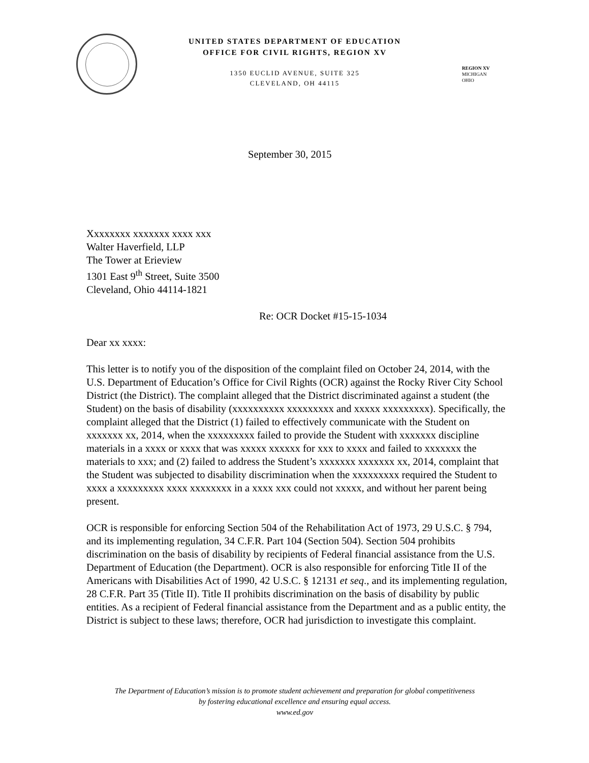UNITED STATES DEPARTMENT OF EDUCATION
OFFICE FOR CIVIL RIGHTS, REGION XV
1350 EUCLID AVENUE, SUITE 325
CLEVELAND, OH 44115
REGION XV
MICHIGAN
OHIO
September 30, 2015
Xxxxxxxx xxxxxxx xxxx xxx
Walter Haverfield, LLP
The Tower at Erieview
1301 East 9<sup>th</sup> Street, Suite 3500
Cleveland, Ohio 44114-1821
Re: OCR Docket #15-15-1034
Dear xx xxxx:
This letter is to notify you of the disposition of the complaint filed on October 24, 2014, with the U.S. Department of Education’s Office for Civil Rights (OCR) against the Rocky River City School District (the District). The complaint alleged that the District discriminated against a student (the Student) on the basis of disability (xxxxxxxxxx xxxxxxxxx and xxxxx xxxxxxxxx). Specifically, the complaint alleged that the District (1) failed to effectively communicate with the Student on xxxxxxx xx, 2014, when the xxxxxxxxx failed to provide the Student with xxxxxxx discipline materials in a xxxx or xxxx that was xxxxx xxxxxx for xxx to xxxx and failed to xxxxxxx the materials to xxx; and (2) failed to address the Student’s xxxxxxx xxxxxxx xx, 2014, complaint that the Student was subjected to disability discrimination when the xxxxxxxxx required the Student to xxxx a xxxxxxxxx xxxx xxxxxxxx in a xxxx xxx could not xxxxx, and without her parent being present.
OCR is responsible for enforcing Section 504 of the Rehabilitation Act of 1973, 29 U.S.C. § 794, and its implementing regulation, 34 C.F.R. Part 104 (Section 504). Section 504 prohibits discrimination on the basis of disability by recipients of Federal financial assistance from the U.S. Department of Education (the Department). OCR is also responsible for enforcing Title II of the Americans with Disabilities Act of 1990, 42 U.S.C. § 12131 et seq., and its implementing regulation, 28 C.F.R. Part 35 (Title II). Title II prohibits discrimination on the basis of disability by public entities. As a recipient of Federal financial assistance from the Department and as a public entity, the District is subject to these laws; therefore, OCR had jurisdiction to investigate this complaint.
The Department of Education’s mission is to promote student achievement and preparation for global competitiveness
by fostering educational excellence and ensuring equal access.
www.ed.gov